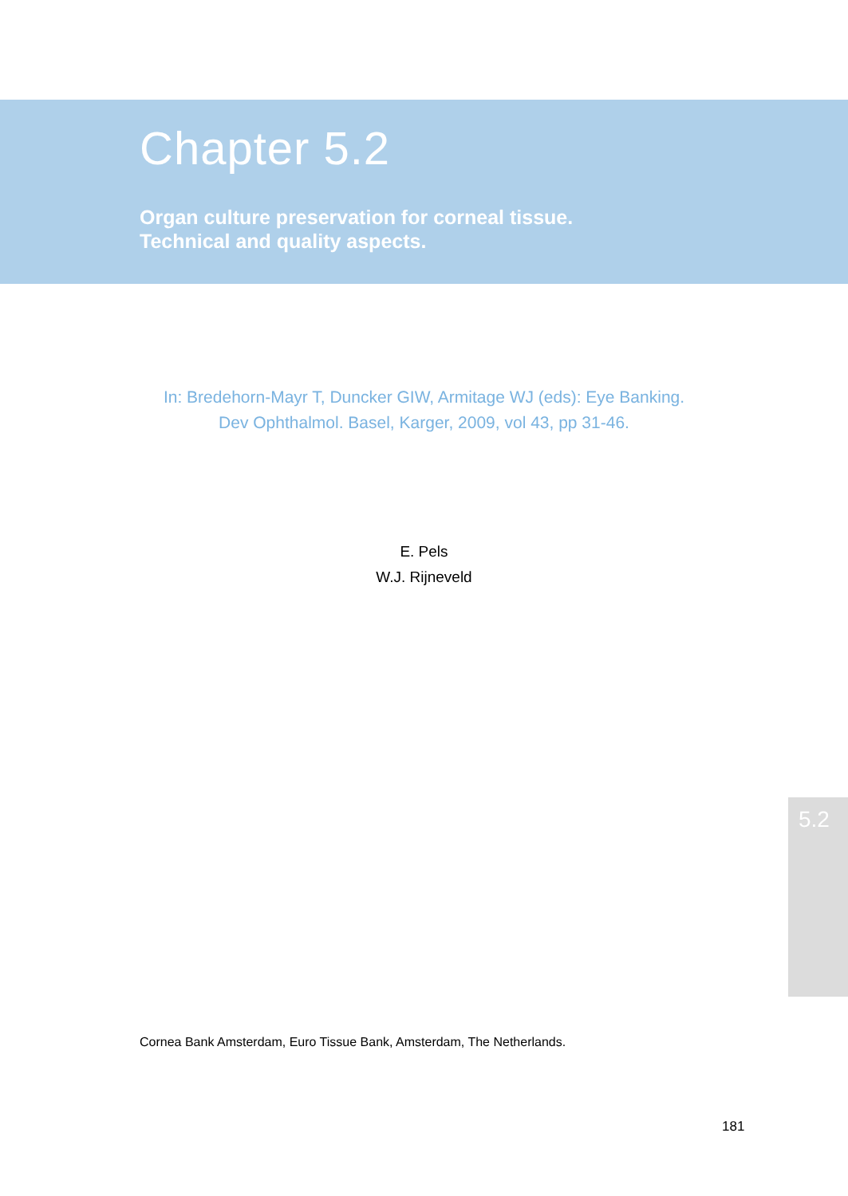Chapter 5.2
Organ culture preservation for corneal tissue.
Technical and quality aspects.
In: Bredehorn-Mayr T, Duncker GIW, Armitage WJ (eds): Eye Banking.
Dev Ophthalmol. Basel, Karger, 2009, vol 43, pp 31-46.
E. Pels
W.J. Rijneveld
5.2
Cornea Bank Amsterdam, Euro Tissue Bank, Amsterdam, The Netherlands.
181